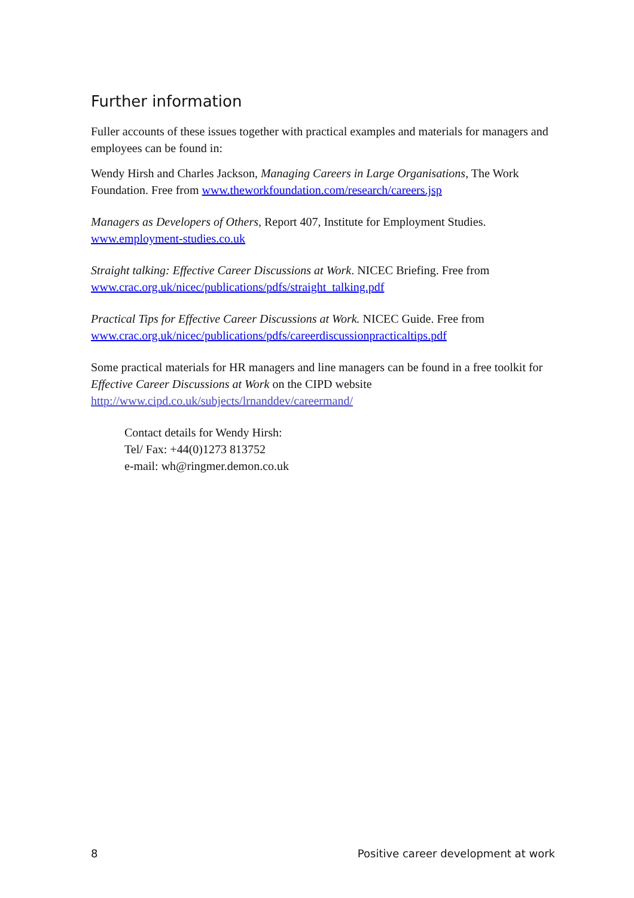Further information
Fuller accounts of these issues together with practical examples and materials for managers and employees can be found in:
Wendy Hirsh and Charles Jackson, Managing Careers in Large Organisations, The Work Foundation. Free from www.theworkfoundation.com/research/careers.jsp
Managers as Developers of Others, Report 407, Institute for Employment Studies. www.employment-studies.co.uk
Straight talking: Effective Career Discussions at Work. NICEC Briefing. Free from www.crac.org.uk/nicec/publications/pdfs/straight_talking.pdf
Practical Tips for Effective Career Discussions at Work. NICEC Guide. Free from www.crac.org.uk/nicec/publications/pdfs/careerdiscussionpracticaltips.pdf
Some practical materials for HR managers and line managers can be found in a free toolkit for Effective Career Discussions at Work on the CIPD website http://www.cipd.co.uk/subjects/lrnanddev/careermand/
Contact details for Wendy Hirsh:
Tel/ Fax: +44(0)1273 813752
e-mail: wh@ringmer.demon.co.uk
8 Positive career development at work